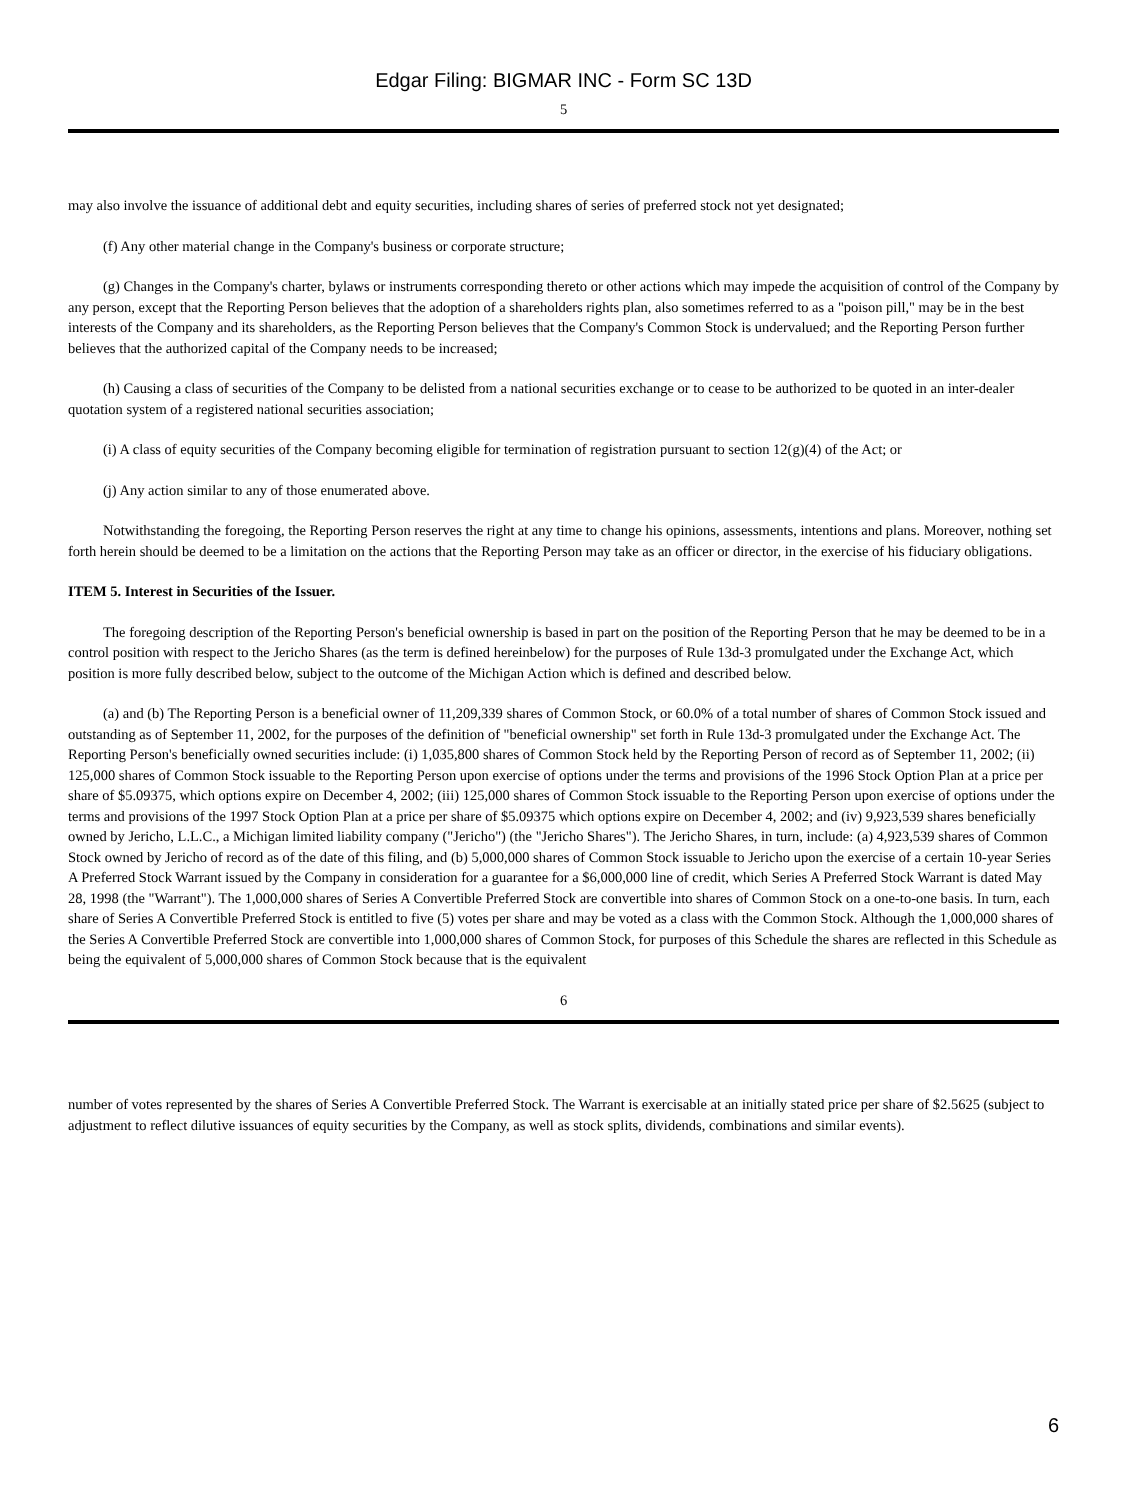Edgar Filing: BIGMAR INC - Form SC 13D
5
may also involve the issuance of additional debt and equity securities, including shares of series of preferred stock not yet designated;
(f) Any other material change in the Company's business or corporate structure;
(g) Changes in the Company's charter, bylaws or instruments corresponding thereto or other actions which may impede the acquisition of control of the Company by any person, except that the Reporting Person believes that the adoption of a shareholders rights plan, also sometimes referred to as a "poison pill," may be in the best interests of the Company and its shareholders, as the Reporting Person believes that the Company's Common Stock is undervalued; and the Reporting Person further believes that the authorized capital of the Company needs to be increased;
(h) Causing a class of securities of the Company to be delisted from a national securities exchange or to cease to be authorized to be quoted in an inter-dealer quotation system of a registered national securities association;
(i) A class of equity securities of the Company becoming eligible for termination of registration pursuant to section 12(g)(4) of the Act; or
(j) Any action similar to any of those enumerated above.
Notwithstanding the foregoing, the Reporting Person reserves the right at any time to change his opinions, assessments, intentions and plans. Moreover, nothing set forth herein should be deemed to be a limitation on the actions that the Reporting Person may take as an officer or director, in the exercise of his fiduciary obligations.
ITEM 5. Interest in Securities of the Issuer.
The foregoing description of the Reporting Person's beneficial ownership is based in part on the position of the Reporting Person that he may be deemed to be in a control position with respect to the Jericho Shares (as the term is defined hereinbelow) for the purposes of Rule 13d-3 promulgated under the Exchange Act, which position is more fully described below, subject to the outcome of the Michigan Action which is defined and described below.
(a) and (b) The Reporting Person is a beneficial owner of 11,209,339 shares of Common Stock, or 60.0% of a total number of shares of Common Stock issued and outstanding as of September 11, 2002, for the purposes of the definition of "beneficial ownership" set forth in Rule 13d-3 promulgated under the Exchange Act. The Reporting Person's beneficially owned securities include: (i) 1,035,800 shares of Common Stock held by the Reporting Person of record as of September 11, 2002; (ii) 125,000 shares of Common Stock issuable to the Reporting Person upon exercise of options under the terms and provisions of the 1996 Stock Option Plan at a price per share of $5.09375, which options expire on December 4, 2002; (iii) 125,000 shares of Common Stock issuable to the Reporting Person upon exercise of options under the terms and provisions of the 1997 Stock Option Plan at a price per share of $5.09375 which options expire on December 4, 2002; and (iv) 9,923,539 shares beneficially owned by Jericho, L.L.C., a Michigan limited liability company ("Jericho") (the "Jericho Shares"). The Jericho Shares, in turn, include: (a) 4,923,539 shares of Common Stock owned by Jericho of record as of the date of this filing, and (b) 5,000,000 shares of Common Stock issuable to Jericho upon the exercise of a certain 10-year Series A Preferred Stock Warrant issued by the Company in consideration for a guarantee for a $6,000,000 line of credit, which Series A Preferred Stock Warrant is dated May 28, 1998 (the "Warrant"). The 1,000,000 shares of Series A Convertible Preferred Stock are convertible into shares of Common Stock on a one-to-one basis. In turn, each share of Series A Convertible Preferred Stock is entitled to five (5) votes per share and may be voted as a class with the Common Stock. Although the 1,000,000 shares of the Series A Convertible Preferred Stock are convertible into 1,000,000 shares of Common Stock, for purposes of this Schedule the shares are reflected in this Schedule as being the equivalent of 5,000,000 shares of Common Stock because that is the equivalent
6
number of votes represented by the shares of Series A Convertible Preferred Stock. The Warrant is exercisable at an initially stated price per share of $2.5625 (subject to adjustment to reflect dilutive issuances of equity securities by the Company, as well as stock splits, dividends, combinations and similar events).
6